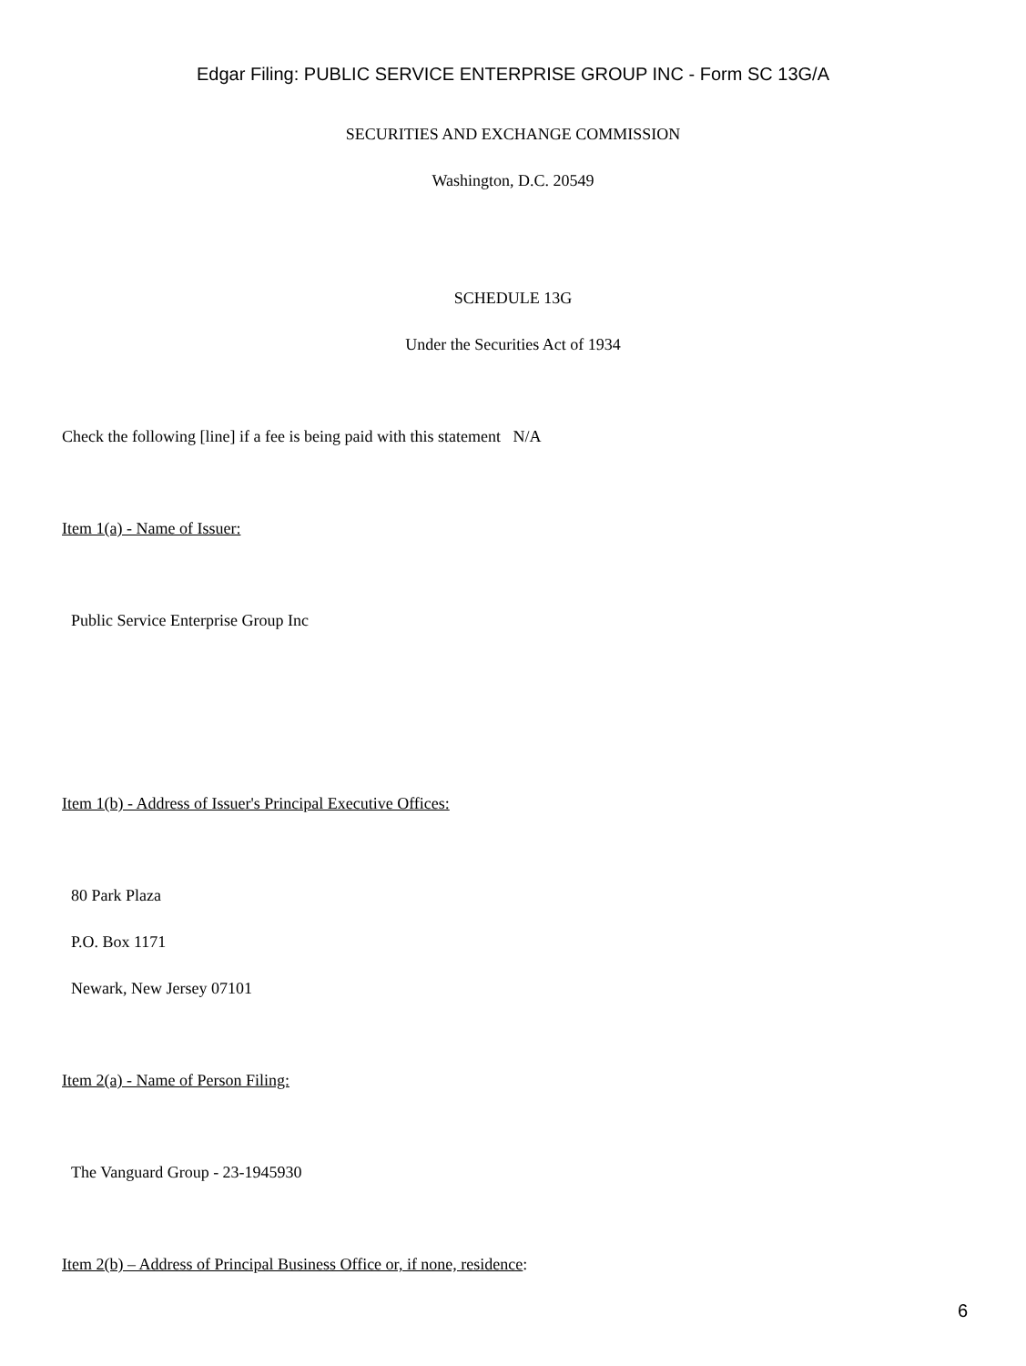Edgar Filing: PUBLIC SERVICE ENTERPRISE GROUP INC - Form SC 13G/A
SECURITIES AND EXCHANGE COMMISSION
Washington, D.C. 20549
SCHEDULE 13G
Under the Securities Act of 1934
Check the following [line] if a fee is being paid with this statement N/A
Item 1(a) - Name of Issuer:
Public Service Enterprise Group Inc
Item 1(b) - Address of Issuer's Principal Executive Offices:
80 Park Plaza
P.O. Box 1171
Newark, New Jersey 07101
Item 2(a) - Name of Person Filing:
The Vanguard Group - 23-1945930
Item 2(b) – Address of Principal Business Office or, if none, residence:
6